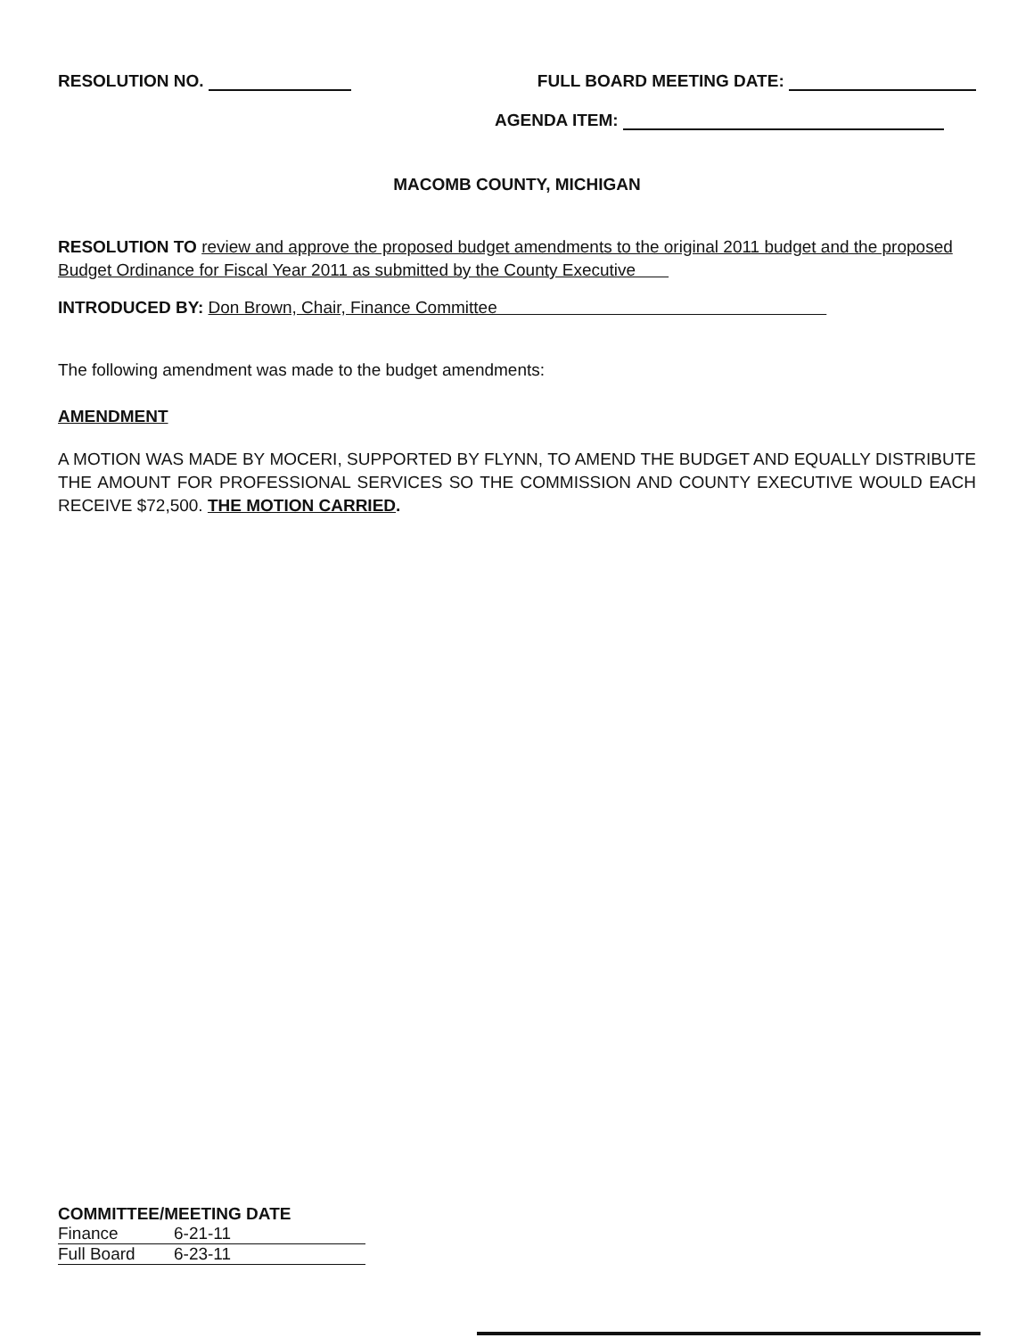RESOLUTION NO. FULL BOARD MEETING DATE:
AGENDA ITEM:
MACOMB COUNTY, MICHIGAN
RESOLUTION TO review and approve the proposed budget amendments to the original 2011 budget and the proposed Budget Ordinance for Fiscal Year 2011 as submitted by the County Executive
INTRODUCED BY: Don Brown, Chair, Finance Committee
The following amendment was made to the budget amendments:
AMENDMENT
A MOTION WAS MADE BY MOCERI, SUPPORTED BY FLYNN, TO AMEND THE BUDGET AND EQUALLY DISTRIBUTE THE AMOUNT FOR PROFESSIONAL SERVICES SO THE COMMISSION AND COUNTY EXECUTIVE WOULD EACH RECEIVE $72,500. THE MOTION CARRIED.
COMMITTEE/MEETING DATE
Finance 6-21-11
Full Board 6-23-11